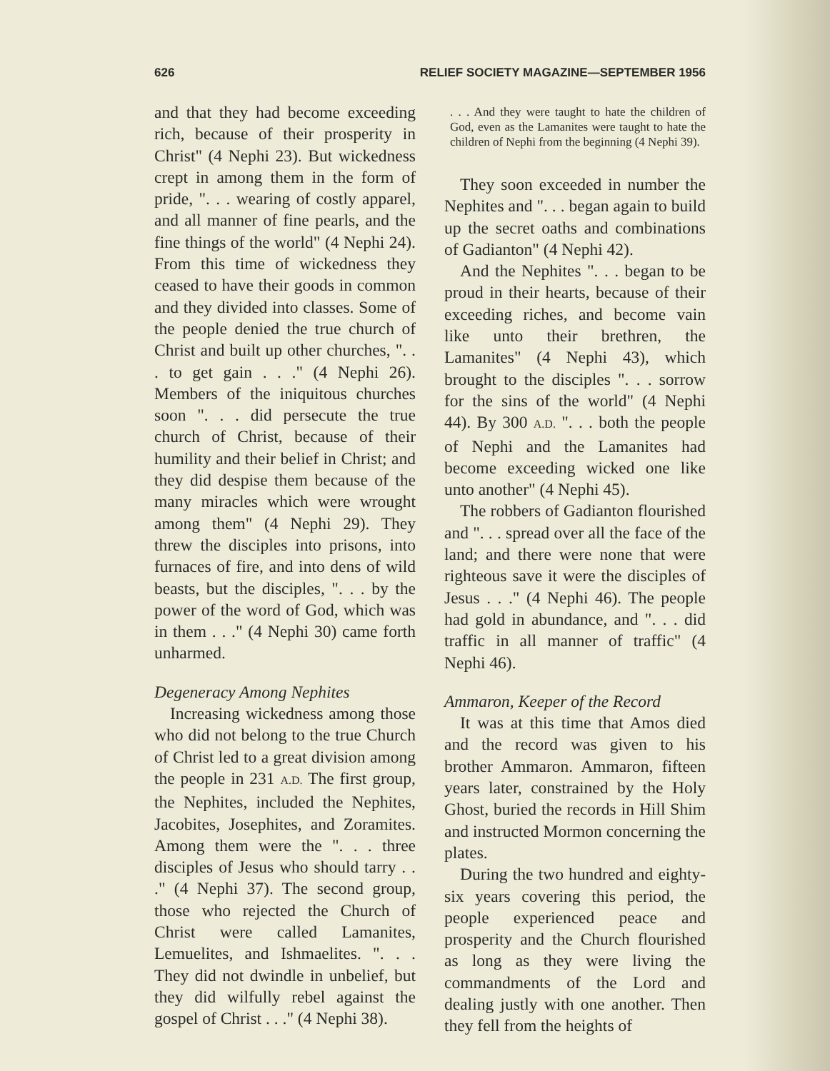626 RELIEF SOCIETY MAGAZINE—SEPTEMBER 1956
and that they had become exceeding rich, because of their prosperity in Christ" (4 Nephi 23). But wickedness crept in among them in the form of pride, ". . . wearing of costly apparel, and all manner of fine pearls, and the fine things of the world" (4 Nephi 24). From this time of wickedness they ceased to have their goods in common and they divided into classes. Some of the people denied the true church of Christ and built up other churches, ". . . to get gain . . ." (4 Nephi 26). Members of the iniquitous churches soon ". . . did persecute the true church of Christ, because of their humility and their belief in Christ; and they did despise them because of the many miracles which were wrought among them" (4 Nephi 29). They threw the disciples into prisons, into furnaces of fire, and into dens of wild beasts, but the disciples, ". . . by the power of the word of God, which was in them . . ." (4 Nephi 30) came forth unharmed.
Degeneracy Among Nephites
Increasing wickedness among those who did not belong to the true Church of Christ led to a great division among the people in 231 A.D. The first group, the Nephites, included the Nephites, Jacobites, Josephites, and Zoramites. Among them were the ". . . three disciples of Jesus who should tarry . . ." (4 Nephi 37). The second group, those who rejected the Church of Christ were called Lamanites, Lemuelites, and Ishmaelites. ". . . They did not dwindle in unbelief, but they did wilfully rebel against the gospel of Christ . . ." (4 Nephi 38).
. . . And they were taught to hate the children of God, even as the Lamanites were taught to hate the children of Nephi from the beginning (4 Nephi 39).
They soon exceeded in number the Nephites and ". . . began again to build up the secret oaths and combinations of Gadianton" (4 Nephi 42).
And the Nephites ". . . began to be proud in their hearts, because of their exceeding riches, and become vain like unto their brethren, the Lamanites" (4 Nephi 43), which brought to the disciples ". . . sorrow for the sins of the world" (4 Nephi 44). By 300 A.D. ". . . both the people of Nephi and the Lamanites had become exceeding wicked one like unto another" (4 Nephi 45).
The robbers of Gadianton flourished and ". . . spread over all the face of the land; and there were none that were righteous save it were the disciples of Jesus . . ." (4 Nephi 46). The people had gold in abundance, and ". . . did traffic in all manner of traffic" (4 Nephi 46).
Ammaron, Keeper of the Record
It was at this time that Amos died and the record was given to his brother Ammaron. Ammaron, fifteen years later, constrained by the Holy Ghost, buried the records in Hill Shim and instructed Mormon concerning the plates.
During the two hundred and eighty-six years covering this period, the people experienced peace and prosperity and the Church flourished as long as they were living the commandments of the Lord and dealing justly with one another. Then they fell from the heights of